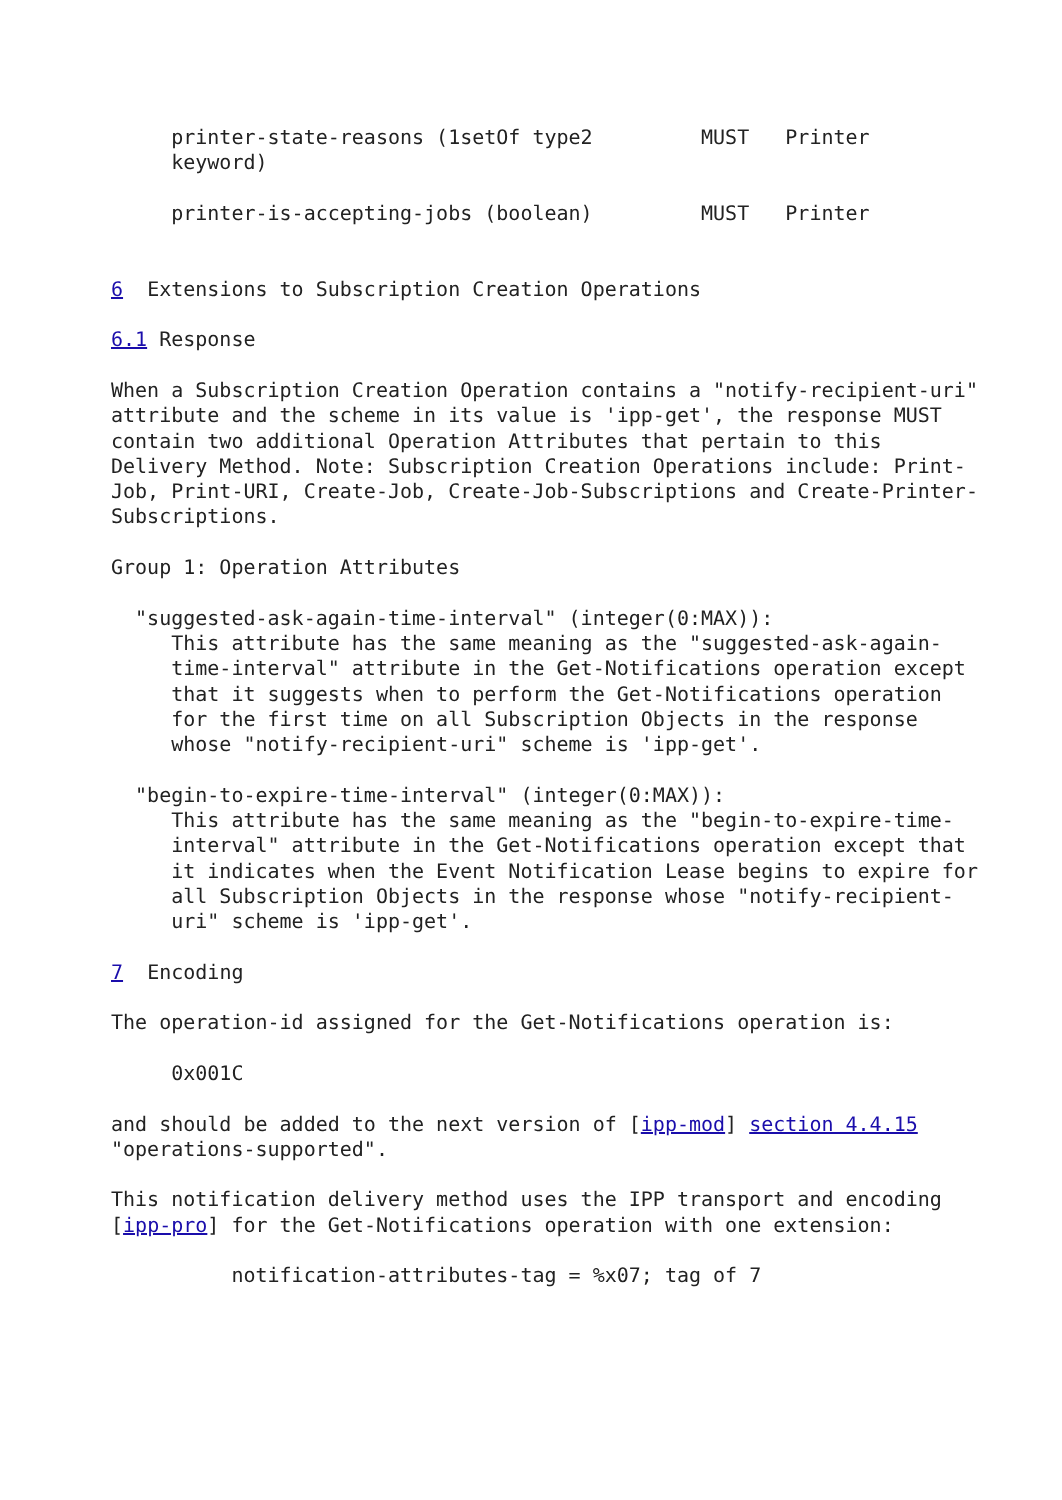printer-state-reasons (1setOf type2         MUST   Printer
     keyword)

     printer-is-accepting-jobs (boolean)         MUST   Printer


6  Extensions to Subscription Creation Operations

6.1 Response

When a Subscription Creation Operation contains a "notify-recipient-uri"
attribute and the scheme in its value is 'ipp-get', the response MUST
contain two additional Operation Attributes that pertain to this
Delivery Method. Note: Subscription Creation Operations include: Print-
Job, Print-URI, Create-Job, Create-Job-Subscriptions and Create-Printer-
Subscriptions.

Group 1: Operation Attributes

  "suggested-ask-again-time-interval" (integer(0:MAX)):
     This attribute has the same meaning as the "suggested-ask-again-
     time-interval" attribute in the Get-Notifications operation except
     that it suggests when to perform the Get-Notifications operation
     for the first time on all Subscription Objects in the response
     whose "notify-recipient-uri" scheme is 'ipp-get'.

  "begin-to-expire-time-interval" (integer(0:MAX)):
     This attribute has the same meaning as the "begin-to-expire-time-
     interval" attribute in the Get-Notifications operation except that
     it indicates when the Event Notification Lease begins to expire for
     all Subscription Objects in the response whose "notify-recipient-
     uri" scheme is 'ipp-get'.

7  Encoding

The operation-id assigned for the Get-Notifications operation is:

     0x001C

and should be added to the next version of [ipp-mod] section 4.4.15
"operations-supported".

This notification delivery method uses the IPP transport and encoding
[ipp-pro] for the Get-Notifications operation with one extension:

          notification-attributes-tag = %x07; tag of 7